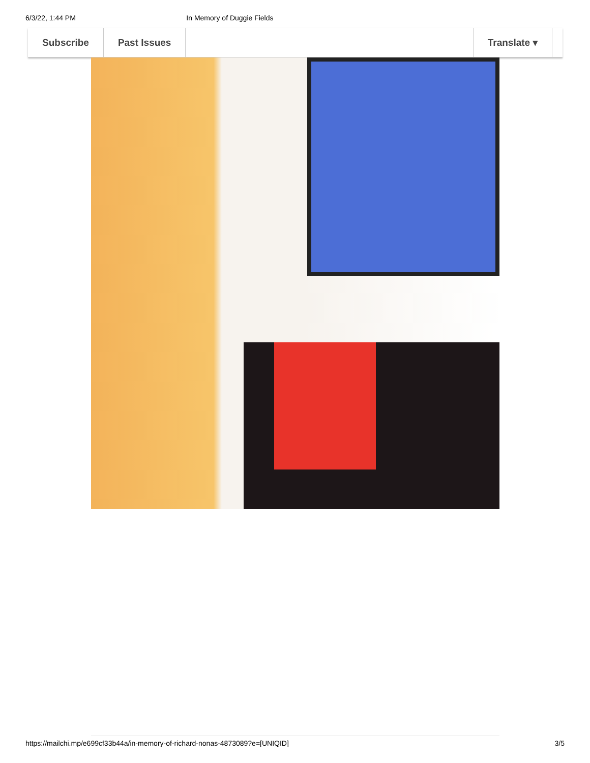6/3/22, 1:44 PM In Memory of Duggie Fields
Subscribe Past Issues Translate ▾
https://mailchi.mp/e699cf33b44a/in-memory-of-richard-nonas-4873089?e=[UNIQID] 3/5